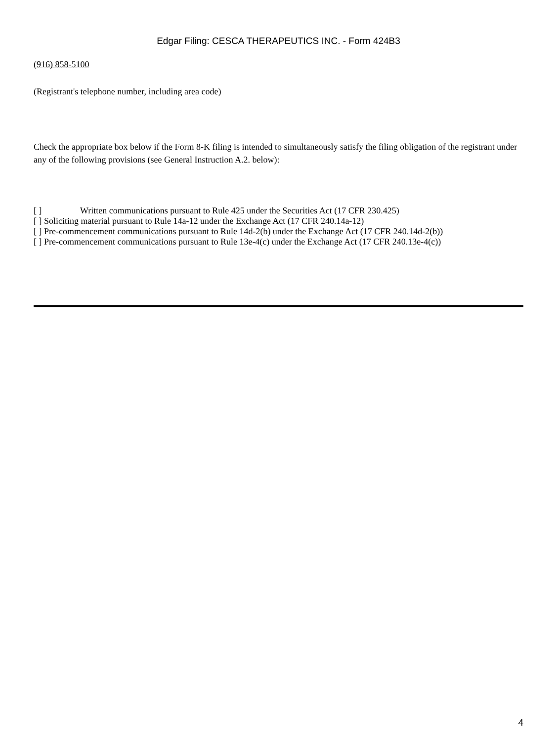Edgar Filing: CESCA THERAPEUTICS INC. - Form 424B3
(916) 858-5100
(Registrant's telephone number, including area code)
Check the appropriate box below if the Form 8-K filing is intended to simultaneously satisfy the filing obligation of the registrant under any of the following provisions (see General Instruction A.2. below):
| [ ] | Written communications pursuant to Rule 425 under the Securities Act (17 CFR 230.425) |
[ ] Soliciting material pursuant to Rule 14a-12 under the Exchange Act (17 CFR 240.14a-12)
[ ] Pre-commencement communications pursuant to Rule 14d-2(b) under the Exchange Act (17 CFR 240.14d-2(b))
[ ] Pre-commencement communications pursuant to Rule 13e-4(c) under the Exchange Act (17 CFR 240.13e-4(c))
4